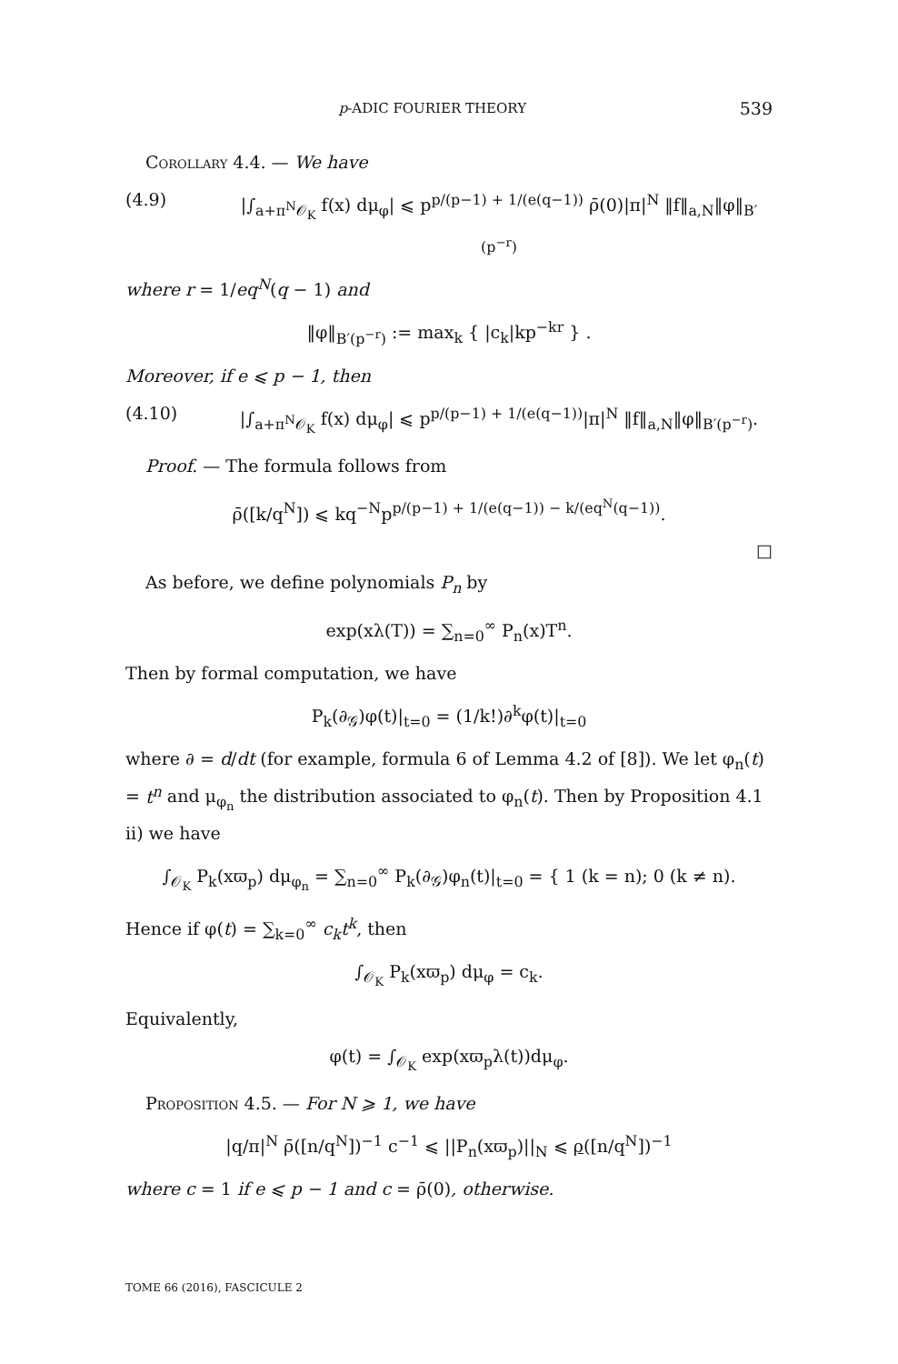p-ADIC FOURIER THEORY 539
Corollary 4.4. — We have
(4.9) |∫<sub>a+π<sup>N</sup>𝒪<sub>K</sub></sub> f(x) dμ<sub>φ</sub>| ⩽ p<sup>p/(p−1) + 1/(e(q−1))</sup> ρ̄(0)|π|<sup>N</sup> ‖f‖<sub>a,N</sub>‖φ‖<sub>B′(p<sup>−r</sup>)</sub>
where r = 1/eq<sup>N</sup>(q − 1) and
‖φ‖<sub>B′(p<sup>−r</sup>)</sub> := max<sub>k</sub> { |c<sub>k</sub>|kp<sup>−kr</sup> } .
Moreover, if e ⩽ p − 1, then
(4.10) |∫<sub>a+π<sup>N</sup>𝒪<sub>K</sub></sub> f(x) dμ<sub>φ</sub>| ⩽ p<sup>p/(p−1) + 1/(e(q−1))</sup>|π|<sup>N</sup> ‖f‖<sub>a,N</sub>‖φ‖<sub>B′(p<sup>−r</sup>)</sub>.
Proof. — The formula follows from
ρ̄([k/q<sup>N</sup>]) ⩽ kq<sup>−N</sup>p<sup>p/(p−1) + 1/(e(q−1)) − k/(eq<sup>N</sup>(q−1))</sup>.
□
As before, we define polynomials P<sub>n</sub> by
exp(xλ(T)) = ∑<sub>n=0</sub><sup>∞</sup> P<sub>n</sub>(x)T<sup>n</sup>.
Then by formal computation, we have
P<sub>k</sub>(∂<sub>𝒢</sub>)φ(t)|<sub>t=0</sub> = (1/k!)∂<sup>k</sup>φ(t)|<sub>t=0</sub>
where ∂ = d/dt (for example, formula 6 of Lemma 4.2 of [8]). We let φ<sub>n</sub>(t) = t<sup>n</sup> and μ<sub>φ<sub>n</sub></sub> the distribution associated to φ<sub>n</sub>(t). Then by Proposition 4.1 ii) we have
∫<sub>𝒪<sub>K</sub></sub> P<sub>k</sub>(xϖ<sub>p</sub>) dμ<sub>φ<sub>n</sub></sub> = ∑<sub>n=0</sub><sup>∞</sup> P<sub>k</sub>(∂<sub>𝒢</sub>)φ<sub>n</sub>(t)|<sub>t=0</sub> = { 1 (k = n); 0 (k ≠ n).
Hence if φ(t) = ∑<sub>k=0</sub><sup>∞</sup> c<sub>k</sub>t<sup>k</sup>, then
∫<sub>𝒪<sub>K</sub></sub> P<sub>k</sub>(xϖ<sub>p</sub>) dμ<sub>φ</sub> = c<sub>k</sub>.
Equivalently,
φ(t) = ∫<sub>𝒪<sub>K</sub></sub> exp(xϖ<sub>p</sub>λ(t))dμ<sub>φ</sub>.
Proposition 4.5. — For N ⩾ 1, we have
|q/π|<sup>N</sup> ρ̄([n/q<sup>N</sup>])<sup>−1</sup> c<sup>−1</sup> ⩽ ||P<sub>n</sub>(xϖ<sub>p</sub>)||<sub>N</sub> ⩽ ρ([n/q<sup>N</sup>])<sup>−1</sup>
where c = 1 if e ⩽ p − 1 and c = ρ̄(0), otherwise.
TOME 66 (2016), FASCICULE 2